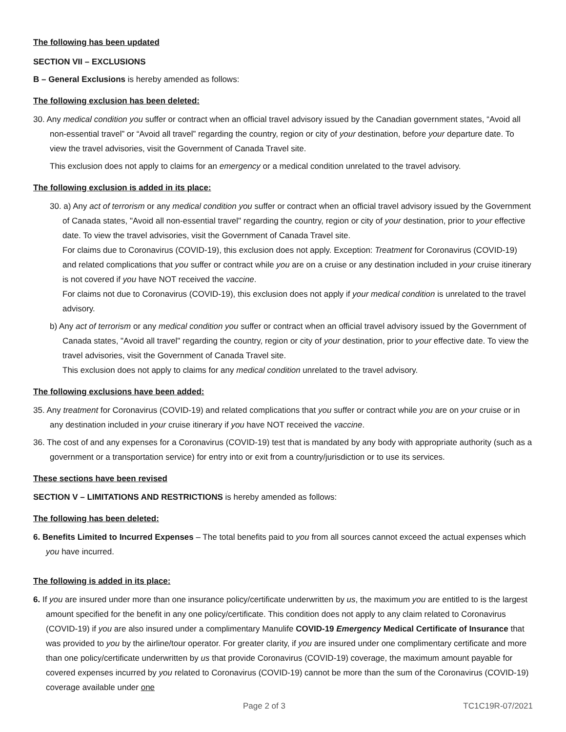The following has been updated
SECTION VII – EXCLUSIONS
B – General Exclusions is hereby amended as follows:
The following exclusion has been deleted:
30. Any medical condition you suffer or contract when an official travel advisory issued by the Canadian government states, “Avoid all non-essential travel” or “Avoid all travel” regarding the country, region or city of your destination, before your departure date. To view the travel advisories, visit the Government of Canada Travel site.
This exclusion does not apply to claims for an emergency or a medical condition unrelated to the travel advisory.
The following exclusion is added in its place:
30. a) Any act of terrorism or any medical condition you suffer or contract when an official travel advisory issued by the Government of Canada states, "Avoid all non-essential travel" regarding the country, region or city of your destination, prior to your effective date. To view the travel advisories, visit the Government of Canada Travel site.
For claims due to Coronavirus (COVID-19), this exclusion does not apply. Exception: Treatment for Coronavirus (COVID-19) and related complications that you suffer or contract while you are on a cruise or any destination included in your cruise itinerary is not covered if you have NOT received the vaccine.
For claims not due to Coronavirus (COVID-19), this exclusion does not apply if your medical condition is unrelated to the travel advisory.
b) Any act of terrorism or any medical condition you suffer or contract when an official travel advisory issued by the Government of Canada states, "Avoid all travel" regarding the country, region or city of your destination, prior to your effective date. To view the travel advisories, visit the Government of Canada Travel site.
This exclusion does not apply to claims for any medical condition unrelated to the travel advisory.
The following exclusions have been added:
35. Any treatment for Coronavirus (COVID-19) and related complications that you suffer or contract while you are on your cruise or in any destination included in your cruise itinerary if you have NOT received the vaccine.
36. The cost of and any expenses for a Coronavirus (COVID-19) test that is mandated by any body with appropriate authority (such as a government or a transportation service) for entry into or exit from a country/jurisdiction or to use its services.
These sections have been revised
SECTION V – LIMITATIONS AND RESTRICTIONS is hereby amended as follows:
The following has been deleted:
6. Benefits Limited to Incurred Expenses – The total benefits paid to you from all sources cannot exceed the actual expenses which you have incurred.
The following is added in its place:
6. If you are insured under more than one insurance policy/certificate underwritten by us, the maximum you are entitled to is the largest amount specified for the benefit in any one policy/certificate. This condition does not apply to any claim related to Coronavirus (COVID-19) if you are also insured under a complimentary Manulife COVID-19 Emergency Medical Certificate of Insurance that was provided to you by the airline/tour operator. For greater clarity, if you are insured under one complimentary certificate and more than one policy/certificate underwritten by us that provide Coronavirus (COVID-19) coverage, the maximum amount payable for covered expenses incurred by you related to Coronavirus (COVID-19) cannot be more than the sum of the Coronavirus (COVID-19) coverage available under one
Page 2 of 3 TC1C19R-07/2021